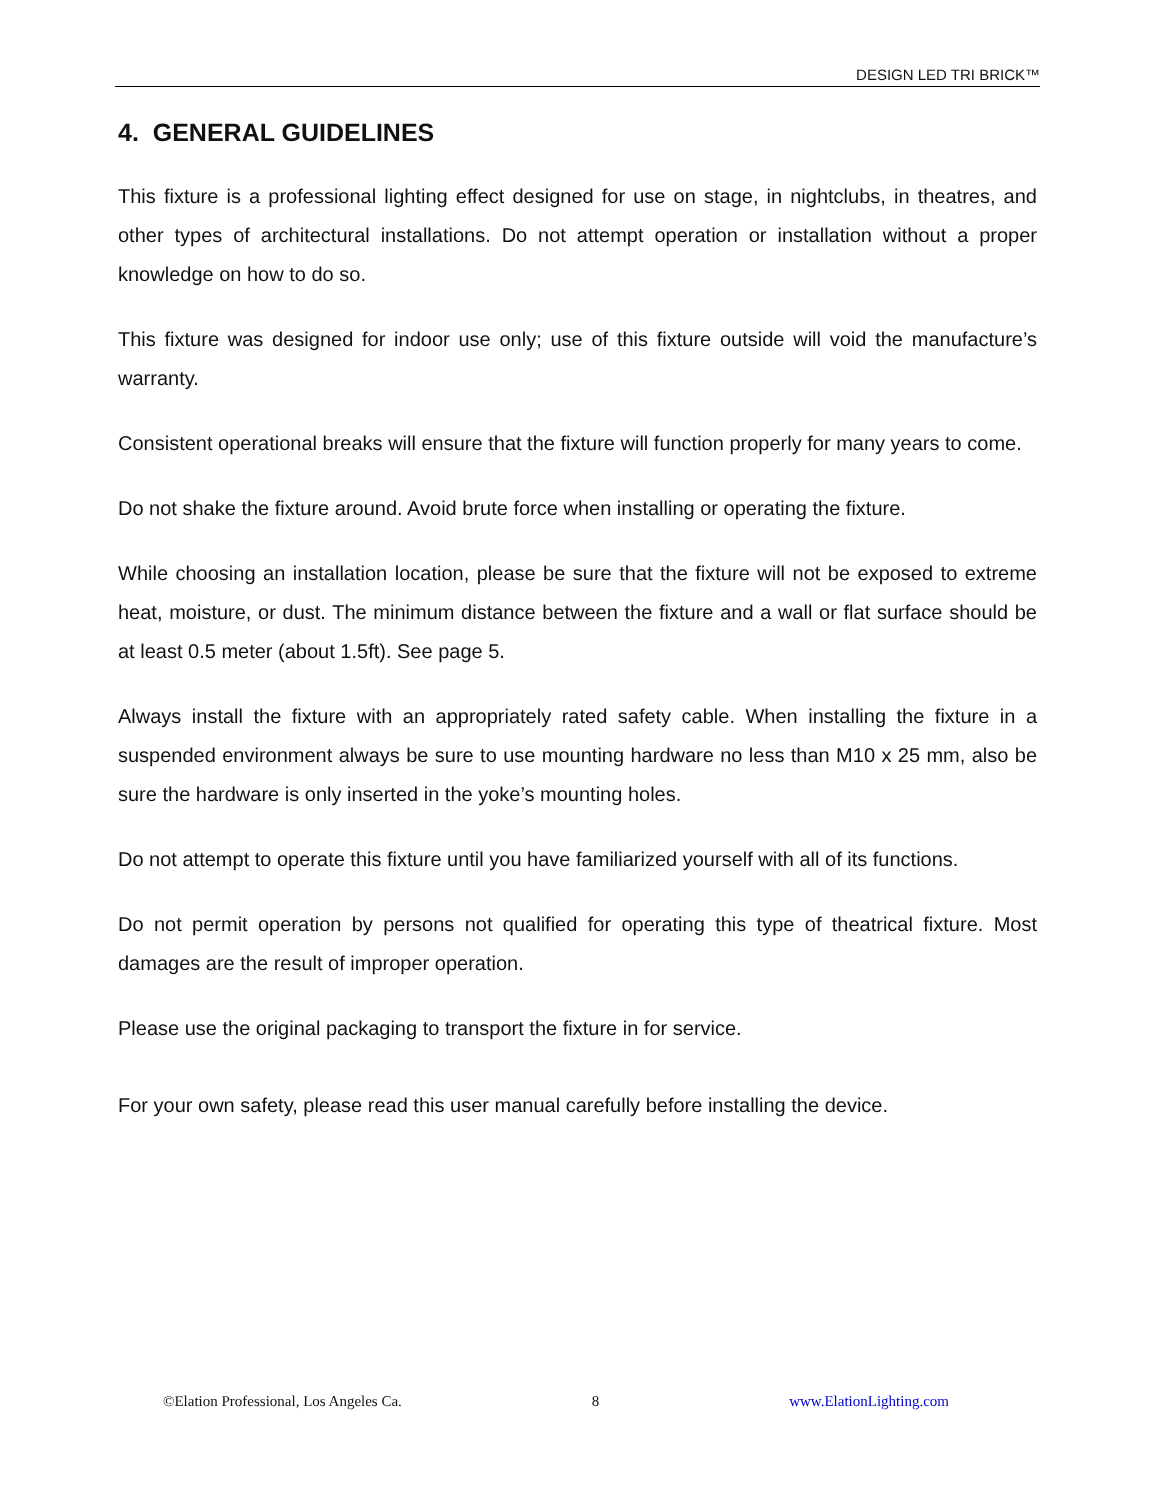DESIGN LED TRI BRICK™
4. GENERAL GUIDELINES
This fixture is a professional lighting effect designed for use on stage, in nightclubs, in theatres, and other types of architectural installations. Do not attempt operation or installation without a proper knowledge on how to do so.
This fixture was designed for indoor use only; use of this fixture outside will void the manufacture’s warranty.
Consistent operational breaks will ensure that the fixture will function properly for many years to come.
Do not shake the fixture around. Avoid brute force when installing or operating the fixture.
While choosing an installation location, please be sure that the fixture will not be exposed to extreme heat, moisture, or dust. The minimum distance between the fixture and a wall or flat surface should be at least 0.5 meter (about 1.5ft). See page 5.
Always install the fixture with an appropriately rated safety cable. When installing the fixture in a suspended environment always be sure to use mounting hardware no less than M10 x 25 mm, also be sure the hardware is only inserted in the yoke’s mounting holes.
Do not attempt to operate this fixture until you have familiarized yourself with all of its functions.
Do not permit operation by persons not qualified for operating this type of theatrical fixture. Most damages are the result of improper operation.
Please use the original packaging to transport the fixture in for service.
For your own safety, please read this user manual carefully before installing the device.
©Elation Professional, Los Angeles Ca. 8 www.ElationLighting.com